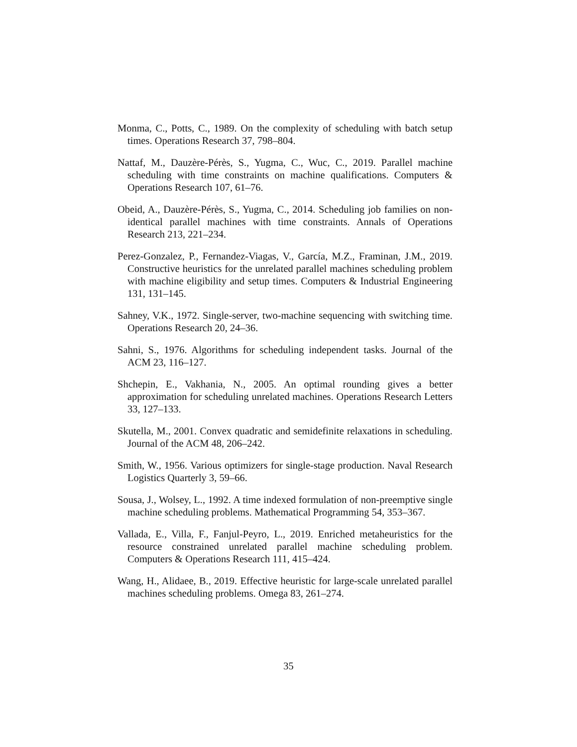Monma, C., Potts, C., 1989. On the complexity of scheduling with batch setup times. Operations Research 37, 798–804.
Nattaf, M., Dauzère-Pérès, S., Yugma, C., Wuc, C., 2019. Parallel machine scheduling with time constraints on machine qualifications. Computers & Operations Research 107, 61–76.
Obeid, A., Dauzère-Pérès, S., Yugma, C., 2014. Scheduling job families on non-identical parallel machines with time constraints. Annals of Operations Research 213, 221–234.
Perez-Gonzalez, P., Fernandez-Viagas, V., García, M.Z., Framinan, J.M., 2019. Constructive heuristics for the unrelated parallel machines scheduling problem with machine eligibility and setup times. Computers & Industrial Engineering 131, 131–145.
Sahney, V.K., 1972. Single-server, two-machine sequencing with switching time. Operations Research 20, 24–36.
Sahni, S., 1976. Algorithms for scheduling independent tasks. Journal of the ACM 23, 116–127.
Shchepin, E., Vakhania, N., 2005. An optimal rounding gives a better approximation for scheduling unrelated machines. Operations Research Letters 33, 127–133.
Skutella, M., 2001. Convex quadratic and semidefinite relaxations in scheduling. Journal of the ACM 48, 206–242.
Smith, W., 1956. Various optimizers for single-stage production. Naval Research Logistics Quarterly 3, 59–66.
Sousa, J., Wolsey, L., 1992. A time indexed formulation of non-preemptive single machine scheduling problems. Mathematical Programming 54, 353–367.
Vallada, E., Villa, F., Fanjul-Peyro, L., 2019. Enriched metaheuristics for the resource constrained unrelated parallel machine scheduling problem. Computers & Operations Research 111, 415–424.
Wang, H., Alidaee, B., 2019. Effective heuristic for large-scale unrelated parallel machines scheduling problems. Omega 83, 261–274.
35